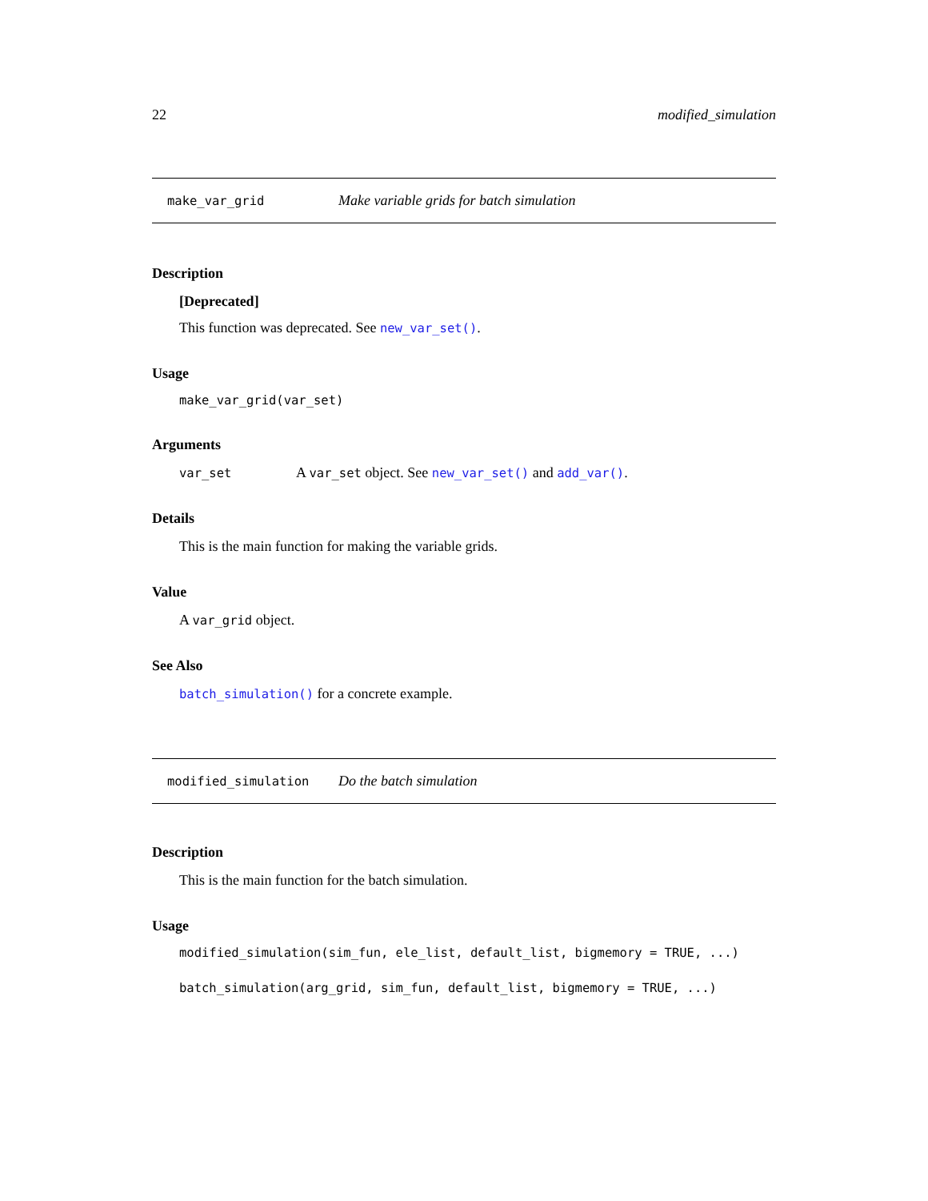22 modified_simulation
make_var_grid Make variable grids for batch simulation
Description
[Deprecated]
This function was deprecated. See new_var_set().
Usage
make_var_grid(var_set)
Arguments
var_set A var_set object. See new_var_set() and add_var().
Details
This is the main function for making the variable grids.
Value
A var_grid object.
See Also
batch_simulation() for a concrete example.
modified_simulation Do the batch simulation
Description
This is the main function for the batch simulation.
Usage
modified_simulation(sim_fun, ele_list, default_list, bigmemory = TRUE, ...)
batch_simulation(arg_grid, sim_fun, default_list, bigmemory = TRUE, ...)